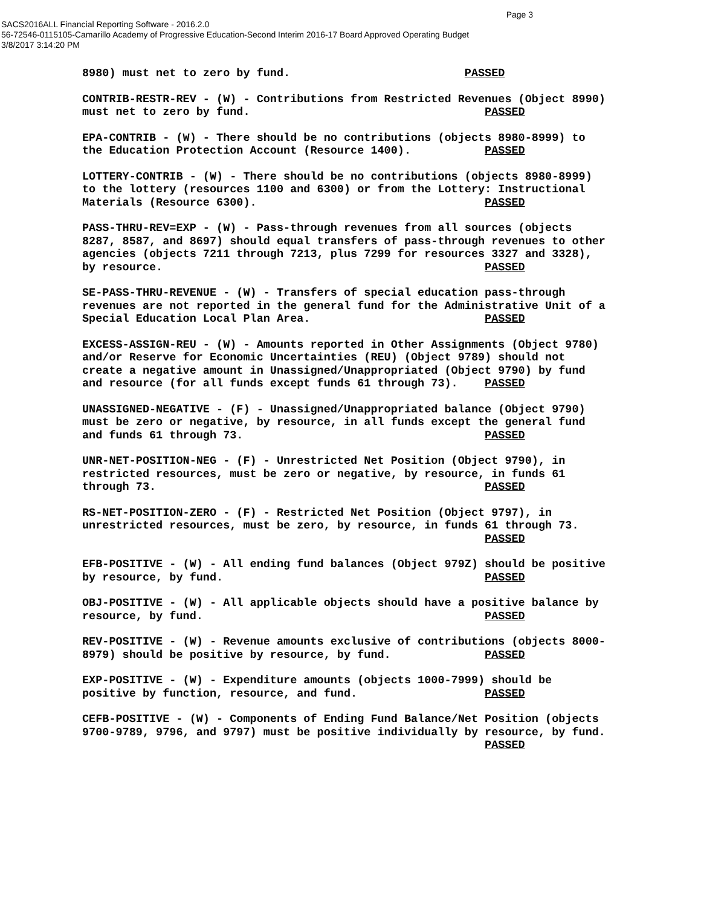Page 3
SACS2016ALL Financial Reporting Software - 2016.2.0
56-72546-0115105-Camarillo Academy of Progressive Education-Second Interim 2016-17 Board Approved Operating Budget
3/8/2017 3:14:20 PM
8980) must net to zero by fund. PASSED
CONTRIB-RESTR-REV - (W) - Contributions from Restricted Revenues (Object 8990) must net to zero by fund. PASSED
EPA-CONTRIB - (W) - There should be no contributions (objects 8980-8999) to the Education Protection Account (Resource 1400). PASSED
LOTTERY-CONTRIB - (W) - There should be no contributions (objects 8980-8999) to the lottery (resources 1100 and 6300) or from the Lottery: Instructional Materials (Resource 6300). PASSED
PASS-THRU-REV=EXP - (W) - Pass-through revenues from all sources (objects 8287, 8587, and 8697) should equal transfers of pass-through revenues to other agencies (objects 7211 through 7213, plus 7299 for resources 3327 and 3328), by resource. PASSED
SE-PASS-THRU-REVENUE - (W) - Transfers of special education pass-through revenues are not reported in the general fund for the Administrative Unit of a Special Education Local Plan Area. PASSED
EXCESS-ASSIGN-REU - (W) - Amounts reported in Other Assignments (Object 9780) and/or Reserve for Economic Uncertainties (REU) (Object 9789) should not create a negative amount in Unassigned/Unappropriated (Object 9790) by fund and resource (for all funds except funds 61 through 73). PASSED
UNASSIGNED-NEGATIVE - (F) - Unassigned/Unappropriated balance (Object 9790) must be zero or negative, by resource, in all funds except the general fund and funds 61 through 73. PASSED
UNR-NET-POSITION-NEG - (F) - Unrestricted Net Position (Object 9790), in restricted resources, must be zero or negative, by resource, in funds 61 through 73. PASSED
RS-NET-POSITION-ZERO - (F) - Restricted Net Position (Object 9797), in unrestricted resources, must be zero, by resource, in funds 61 through 73. PASSED
EFB-POSITIVE - (W) - All ending fund balances (Object 979Z) should be positive by resource, by fund. PASSED
OBJ-POSITIVE - (W) - All applicable objects should have a positive balance by resource, by fund. PASSED
REV-POSITIVE - (W) - Revenue amounts exclusive of contributions (objects 8000- 8979) should be positive by resource, by fund. PASSED
EXP-POSITIVE - (W) - Expenditure amounts (objects 1000-7999) should be positive by function, resource, and fund. PASSED
CEFB-POSITIVE - (W) - Components of Ending Fund Balance/Net Position (objects 9700-9789, 9796, and 9797) must be positive individually by resource, by fund. PASSED